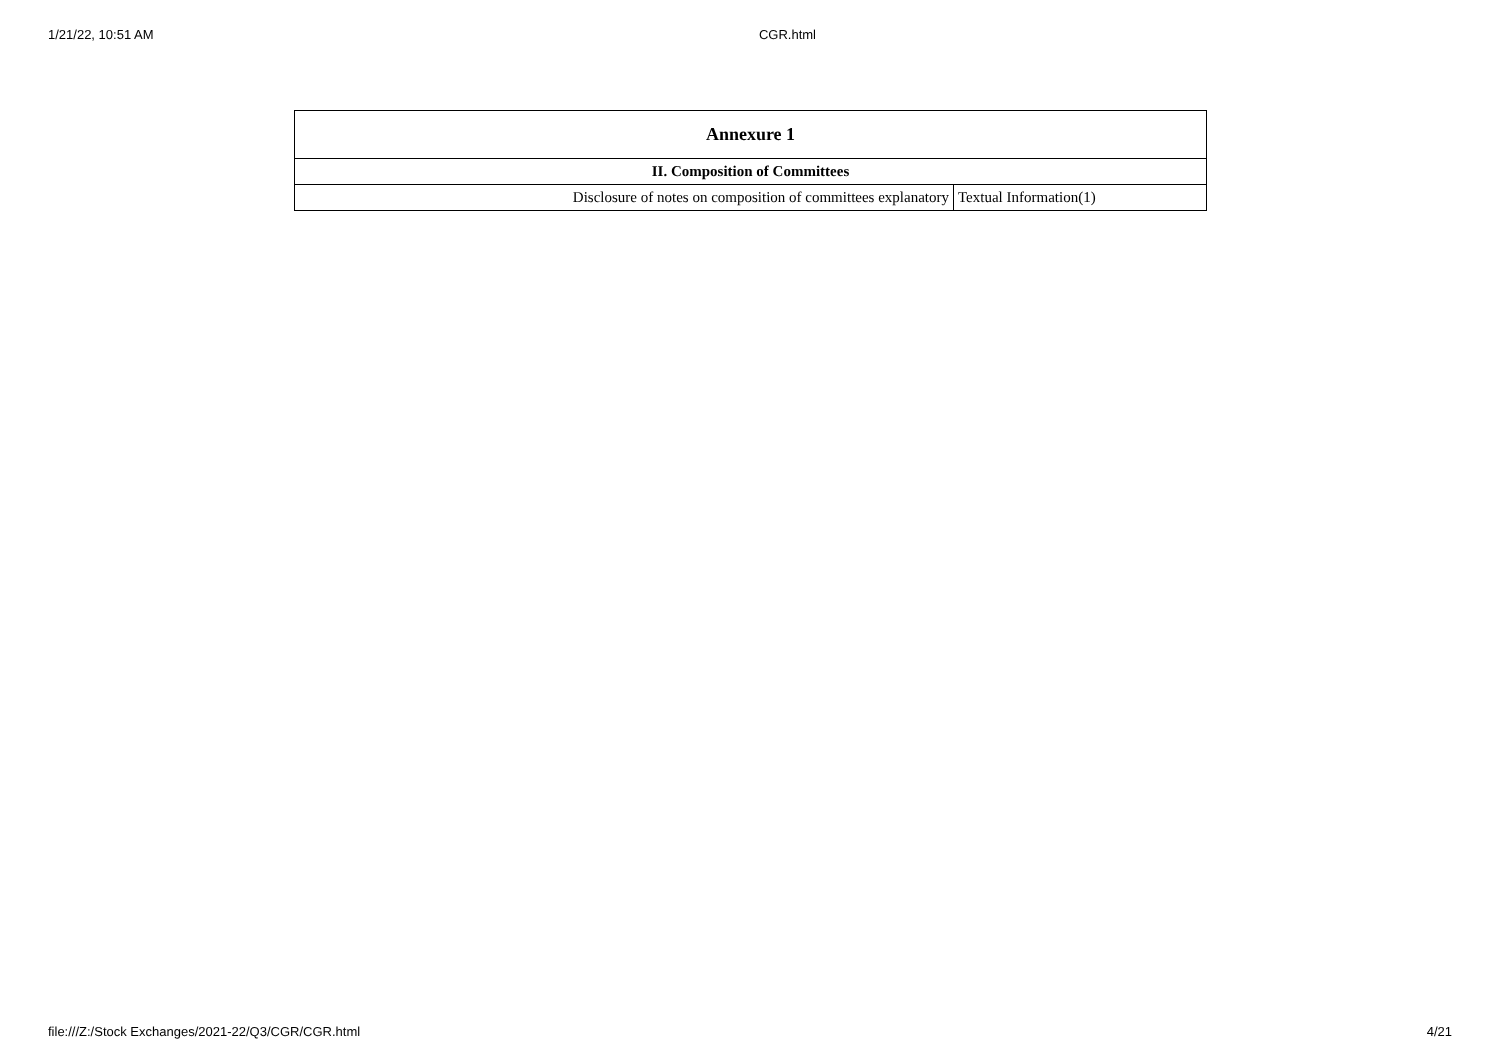1/21/22, 10:51 AM CGR.html
| Annexure 1 | |
| --- | --- |
| II. Composition of Committees | |
| Disclosure of notes on composition of committees explanatory | Textual Information(1) |
file:///Z:/Stock Exchanges/2021-22/Q3/CGR/CGR.html 4/21